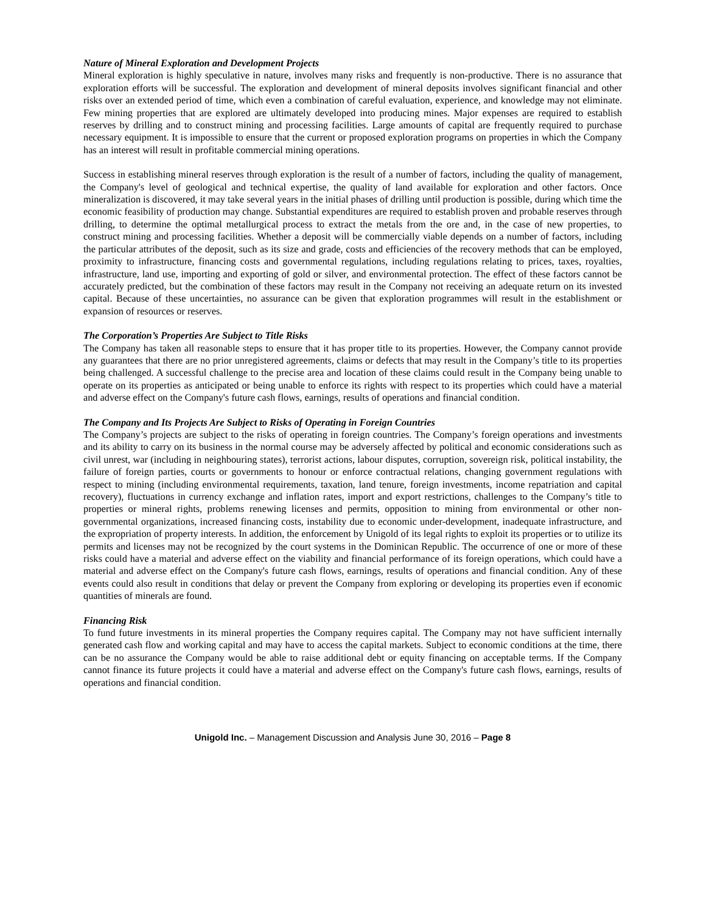Nature of Mineral Exploration and Development Projects
Mineral exploration is highly speculative in nature, involves many risks and frequently is non-productive. There is no assurance that exploration efforts will be successful. The exploration and development of mineral deposits involves significant financial and other risks over an extended period of time, which even a combination of careful evaluation, experience, and knowledge may not eliminate. Few mining properties that are explored are ultimately developed into producing mines. Major expenses are required to establish reserves by drilling and to construct mining and processing facilities. Large amounts of capital are frequently required to purchase necessary equipment. It is impossible to ensure that the current or proposed exploration programs on properties in which the Company has an interest will result in profitable commercial mining operations.
Success in establishing mineral reserves through exploration is the result of a number of factors, including the quality of management, the Company's level of geological and technical expertise, the quality of land available for exploration and other factors. Once mineralization is discovered, it may take several years in the initial phases of drilling until production is possible, during which time the economic feasibility of production may change. Substantial expenditures are required to establish proven and probable reserves through drilling, to determine the optimal metallurgical process to extract the metals from the ore and, in the case of new properties, to construct mining and processing facilities. Whether a deposit will be commercially viable depends on a number of factors, including the particular attributes of the deposit, such as its size and grade, costs and efficiencies of the recovery methods that can be employed, proximity to infrastructure, financing costs and governmental regulations, including regulations relating to prices, taxes, royalties, infrastructure, land use, importing and exporting of gold or silver, and environmental protection. The effect of these factors cannot be accurately predicted, but the combination of these factors may result in the Company not receiving an adequate return on its invested capital. Because of these uncertainties, no assurance can be given that exploration programmes will result in the establishment or expansion of resources or reserves.
The Corporation’s Properties Are Subject to Title Risks
The Company has taken all reasonable steps to ensure that it has proper title to its properties. However, the Company cannot provide any guarantees that there are no prior unregistered agreements, claims or defects that may result in the Company’s title to its properties being challenged. A successful challenge to the precise area and location of these claims could result in the Company being unable to operate on its properties as anticipated or being unable to enforce its rights with respect to its properties which could have a material and adverse effect on the Company's future cash flows, earnings, results of operations and financial condition.
The Company and Its Projects Are Subject to Risks of Operating in Foreign Countries
The Company’s projects are subject to the risks of operating in foreign countries. The Company’s foreign operations and investments and its ability to carry on its business in the normal course may be adversely affected by political and economic considerations such as civil unrest, war (including in neighbouring states), terrorist actions, labour disputes, corruption, sovereign risk, political instability, the failure of foreign parties, courts or governments to honour or enforce contractual relations, changing government regulations with respect to mining (including environmental requirements, taxation, land tenure, foreign investments, income repatriation and capital recovery), fluctuations in currency exchange and inflation rates, import and export restrictions, challenges to the Company’s title to properties or mineral rights, problems renewing licenses and permits, opposition to mining from environmental or other non-governmental organizations, increased financing costs, instability due to economic under-development, inadequate infrastructure, and the expropriation of property interests. In addition, the enforcement by Unigold of its legal rights to exploit its properties or to utilize its permits and licenses may not be recognized by the court systems in the Dominican Republic. The occurrence of one or more of these risks could have a material and adverse effect on the viability and financial performance of its foreign operations, which could have a material and adverse effect on the Company's future cash flows, earnings, results of operations and financial condition. Any of these events could also result in conditions that delay or prevent the Company from exploring or developing its properties even if economic quantities of minerals are found.
Financing Risk
To fund future investments in its mineral properties the Company requires capital. The Company may not have sufficient internally generated cash flow and working capital and may have to access the capital markets. Subject to economic conditions at the time, there can be no assurance the Company would be able to raise additional debt or equity financing on acceptable terms. If the Company cannot finance its future projects it could have a material and adverse effect on the Company's future cash flows, earnings, results of operations and financial condition.
Unigold Inc. – Management Discussion and Analysis June 30, 2016 – Page 8